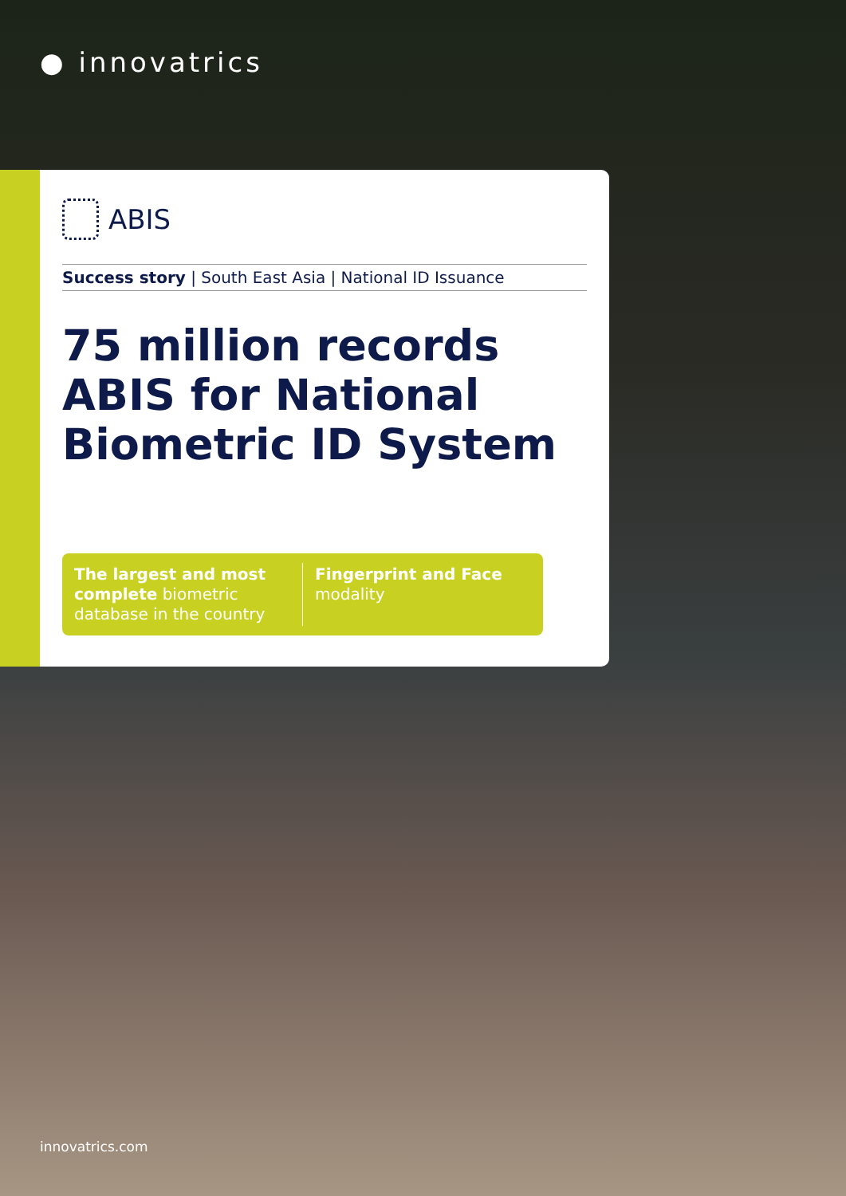● innovatrics
ABIS
Success story | South East Asia | National ID Issuance
75 million records ABIS for National Biometric ID System
The largest and most complete biometric database in the country
Fingerprint and Face modality
innovatrics.com